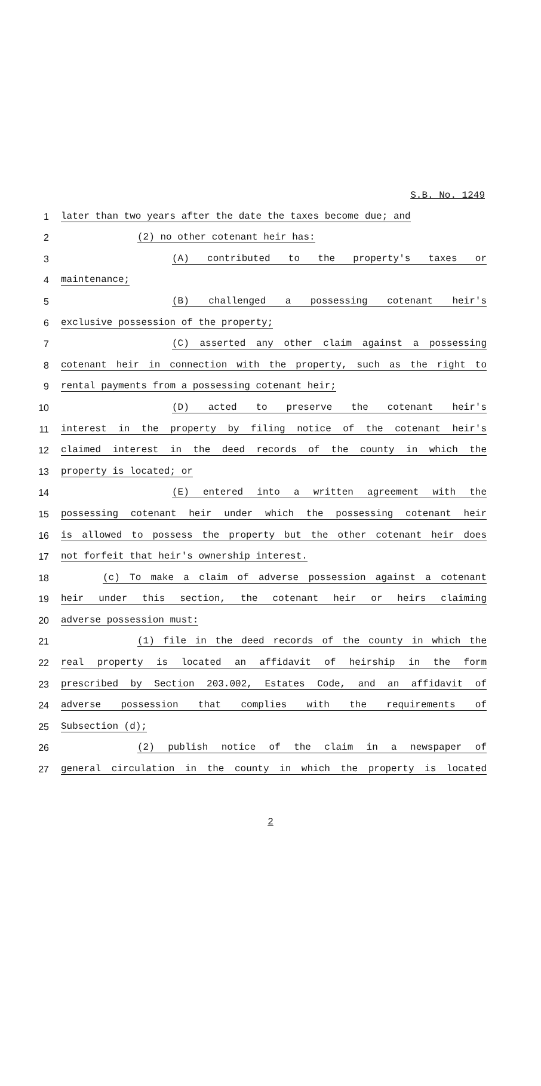S.B. No. 1249
1 later than two years after the date the taxes become due; and
2 (2) no other cotenant heir has:
3 (A) contributed to the property's taxes or
4 maintenance;
5 (B) challenged a possessing cotenant heir's
6 exclusive possession of the property;
7 (C) asserted any other claim against a possessing
8 cotenant heir in connection with the property, such as the right to
9 rental payments from a possessing cotenant heir;
10 (D) acted to preserve the cotenant heir's
11 interest in the property by filing notice of the cotenant heir's
12 claimed interest in the deed records of the county in which the
13 property is located; or
14 (E) entered into a written agreement with the
15 possessing cotenant heir under which the possessing cotenant heir
16 is allowed to possess the property but the other cotenant heir does
17 not forfeit that heir's ownership interest.
18 (c) To make a claim of adverse possession against a cotenant
19 heir under this section, the cotenant heir or heirs claiming
20 adverse possession must:
21 (1) file in the deed records of the county in which the
22 real property is located an affidavit of heirship in the form
23 prescribed by Section 203.002, Estates Code, and an affidavit of
24 adverse possession that complies with the requirements of
25 Subsection (d);
26 (2) publish notice of the claim in a newspaper of
27 general circulation in the county in which the property is located
2